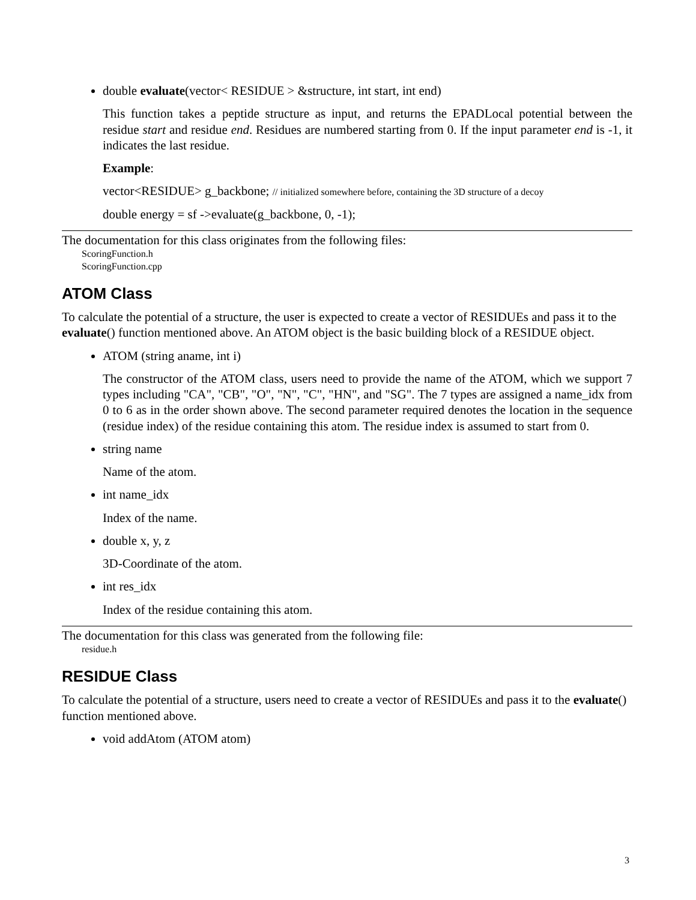double evaluate(vector< RESIDUE > &structure, int start, int end)
This function takes a peptide structure as input, and returns the EPADLocal potential between the residue start and residue end. Residues are numbered starting from 0. If the input parameter end is -1, it indicates the last residue.
Example:
vector<RESIDUE> g_backbone; // initialized somewhere before, containing the 3D structure of a decoy
double energy = sf ->evaluate(g_backbone, 0, -1);
The documentation for this class originates from the following files:
ScoringFunction.h
ScoringFunction.cpp
ATOM Class
To calculate the potential of a structure, the user is expected to create a vector of RESIDUEs and pass it to the evaluate() function mentioned above. An ATOM object is the basic building block of a RESIDUE object.
ATOM (string aname, int i)
The constructor of the ATOM class, users need to provide the name of the ATOM, which we support 7 types including "CA", "CB", "O", "N", "C", "HN", and "SG". The 7 types are assigned a name_idx from 0 to 6 as in the order shown above. The second parameter required denotes the location in the sequence (residue index) of the residue containing this atom. The residue index is assumed to start from 0.
string name
Name of the atom.
int name_idx
Index of the name.
double x, y, z
3D-Coordinate of the atom.
int res_idx
Index of the residue containing this atom.
The documentation for this class was generated from the following file:
residue.h
RESIDUE Class
To calculate the potential of a structure, users need to create a vector of RESIDUEs and pass it to the evaluate() function mentioned above.
void addAtom (ATOM atom)
3